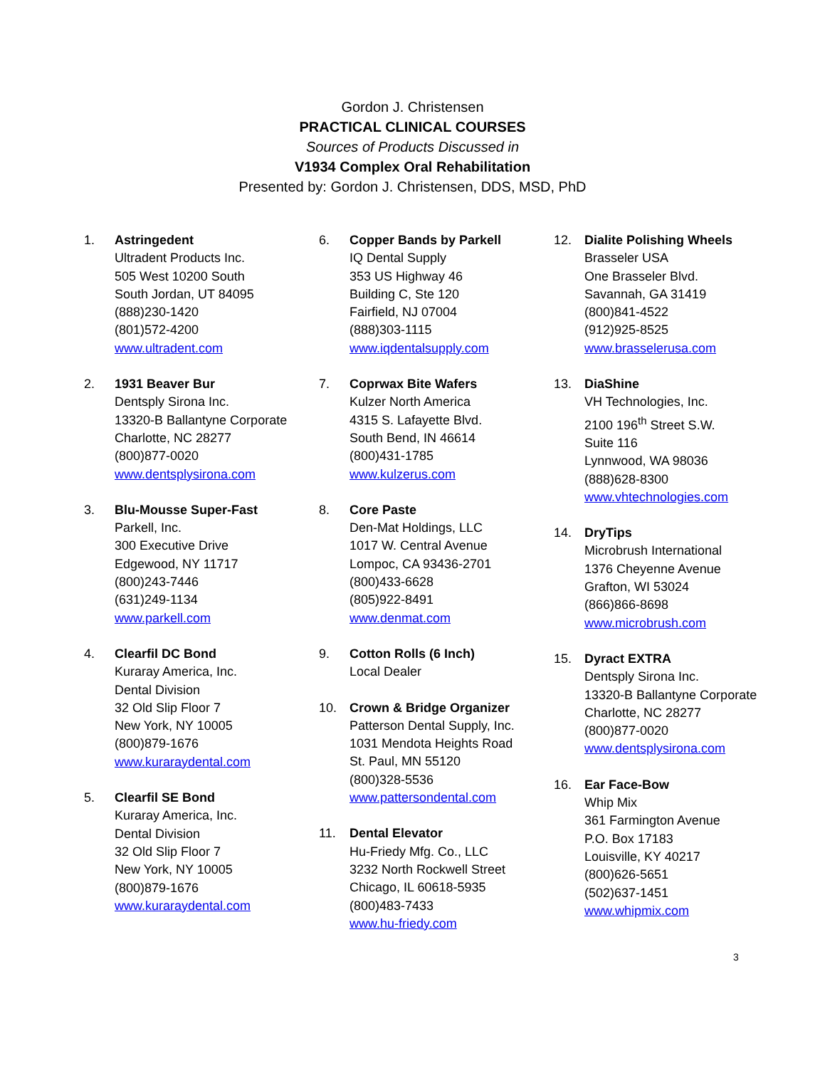Gordon J. Christensen
PRACTICAL CLINICAL COURSES
Sources of Products Discussed in
V1934 Complex Oral Rehabilitation
Presented by: Gordon J. Christensen, DDS, MSD, PhD
1. Astringedent
Ultradent Products Inc.
505 West 10200 South
South Jordan, UT 84095
(888)230-1420
(801)572-4200
www.ultradent.com
2. 1931 Beaver Bur
Dentsply Sirona Inc.
13320-B Ballantyne Corporate
Charlotte, NC 28277
(800)877-0020
www.dentsplysirona.com
3. Blu-Mousse Super-Fast
Parkell, Inc.
300 Executive Drive
Edgewood, NY 11717
(800)243-7446
(631)249-1134
www.parkell.com
4. Clearfil DC Bond
Kuraray America, Inc.
Dental Division
32 Old Slip Floor 7
New York, NY 10005
(800)879-1676
www.kuraraydental.com
5. Clearfil SE Bond
Kuraray America, Inc.
Dental Division
32 Old Slip Floor 7
New York, NY 10005
(800)879-1676
www.kuraraydental.com
6. Copper Bands by Parkell
IQ Dental Supply
353 US Highway 46
Building C, Ste 120
Fairfield, NJ 07004
(888)303-1115
www.iqdentalsupply.com
7. Coprwax Bite Wafers
Kulzer North America
4315 S. Lafayette Blvd.
South Bend, IN 46614
(800)431-1785
www.kulzerus.com
8. Core Paste
Den-Mat Holdings, LLC
1017 W. Central Avenue
Lompoc, CA 93436-2701
(800)433-6628
(805)922-8491
www.denmat.com
9. Cotton Rolls (6 Inch)
Local Dealer
10. Crown & Bridge Organizer
Patterson Dental Supply, Inc.
1031 Mendota Heights Road
St. Paul, MN 55120
(800)328-5536
www.pattersondental.com
11. Dental Elevator
Hu-Friedy Mfg. Co., LLC
3232 North Rockwell Street
Chicago, IL 60618-5935
(800)483-7433
www.hu-friedy.com
12. Dialite Polishing Wheels
Brasseler USA
One Brasseler Blvd.
Savannah, GA 31419
(800)841-4522
(912)925-8525
www.brasselerusa.com
13. DiaShine
VH Technologies, Inc.
2100 196<sup>th</sup> Street S.W.
Suite 116
Lynnwood, WA 98036
(888)628-8300
www.vhtechnologies.com
14. DryTips
Microbrush International
1376 Cheyenne Avenue
Grafton, WI 53024
(866)866-8698
www.microbrush.com
15. Dyract EXTRA
Dentsply Sirona Inc.
13320-B Ballantyne Corporate
Charlotte, NC 28277
(800)877-0020
www.dentsplysirona.com
16. Ear Face-Bow
Whip Mix
361 Farmington Avenue
P.O. Box 17183
Louisville, KY 40217
(800)626-5651
(502)637-1451
www.whipmix.com
3